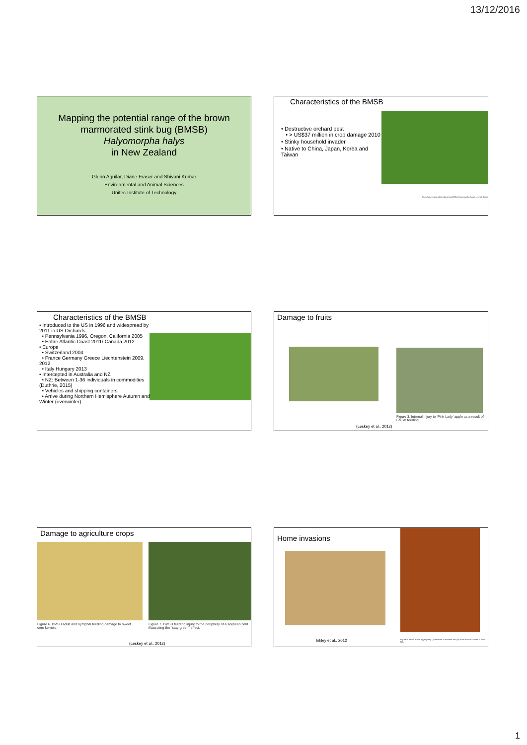13/12/2016
Mapping the potential range of the brown marmorated stink bug (BMSB)
Halyomorpha halys
in New Zealand
Glenn Aguilar, Diane Fraser and Shivani Kumar
Environmental and Animal Sciences
Unitec Institute of Technology
Characteristics of the BMSB
• Destructive orchard pest
• > US$37 million in crop damage 2010
• Stinky household invader
• Native to China, Japan, Korea and Taiwan
https://commons.wikimedia.org/wiki/File:Halyomorpha_halys_nymph_lab.jpg
Characteristics of the BMSB
• Introduced to the US in 1996 and widespread by 2011 in US Orchards
• Pennsylvania 1996, Oregon, California 2005
• Entire Atlantic Coast 2011/ Canada 2012
• Europe
• Switzerland 2004
• France Germany Greece Liechtenstein 2009, 2012
• Italy Hungary 2013
• Intercepted in Australia and NZ
• NZ: Between 1-36 individuals in commodities (Duthrie, 2015)
• Vehicles and shipping containers
• Arrive during Northern Hemisphere Autumn and Winter (overwinter)
Damage to fruits
Figure 3. Internal injury to 'Pink Lady' apple as a result of BMSB feeding.
(Leskey et al., 2012)
Damage to agriculture crops
Figure 6. BMSB adult and nymphal feeding damage to sweet corn kernels.
Figure 7. BMSB feeding injury to the periphery of a soybean field illustrating the "stay green" effect.
(Leskey et al., 2012)
Home invasions
Inkley et al., 2012
Figure 9. BMSB adults aggregating (A) beneath a mattress and (B) in the attic of a home in rural MD.
1